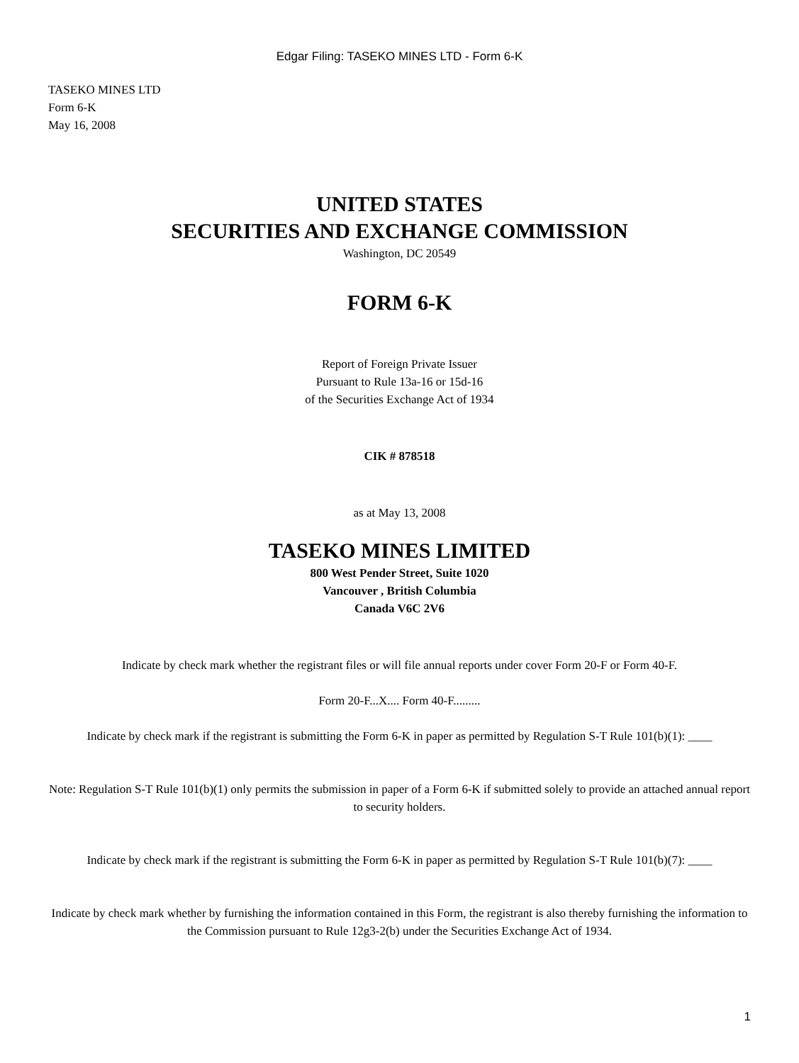Edgar Filing: TASEKO MINES LTD - Form 6-K
TASEKO MINES LTD
Form 6-K
May 16, 2008
UNITED STATES
SECURITIES AND EXCHANGE COMMISSION
Washington, DC 20549
FORM 6-K
Report of Foreign Private Issuer
Pursuant to Rule 13a-16 or 15d-16
of the Securities Exchange Act of 1934
CIK # 878518
as at May 13, 2008
TASEKO MINES LIMITED
800 West Pender Street, Suite 1020
Vancouver , British Columbia
Canada V6C 2V6
Indicate by check mark whether the registrant files or will file annual reports under cover Form 20-F or Form 40-F.
Form 20-F...X.... Form 40-F.........
Indicate by check mark if the registrant is submitting the Form 6-K in paper as permitted by Regulation S-T Rule 101(b)(1): ____
Note: Regulation S-T Rule 101(b)(1) only permits the submission in paper of a Form 6-K if submitted solely to provide an attached annual report to security holders.
Indicate by check mark if the registrant is submitting the Form 6-K in paper as permitted by Regulation S-T Rule 101(b)(7): ____
Indicate by check mark whether by furnishing the information contained in this Form, the registrant is also thereby furnishing the information to the Commission pursuant to Rule 12g3-2(b) under the Securities Exchange Act of 1934.
1